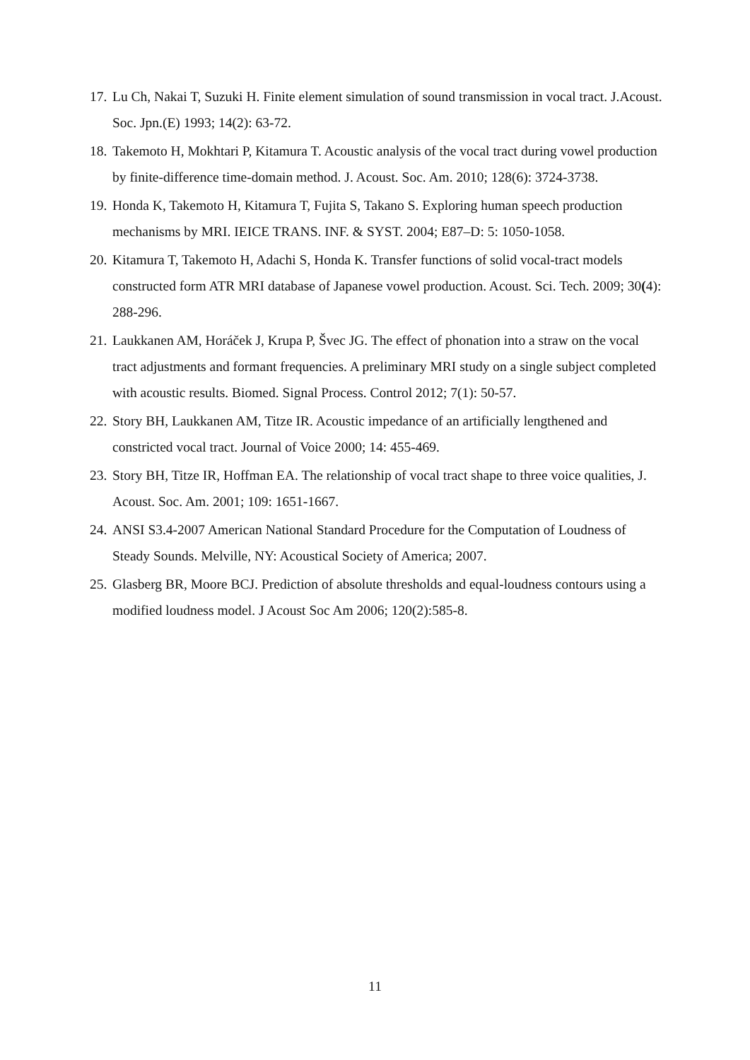17. Lu Ch, Nakai T, Suzuki H. Finite element simulation of sound transmission in vocal tract. J.Acoust. Soc. Jpn.(E) 1993; 14(2): 63-72.
18. Takemoto H, Mokhtari P, Kitamura T. Acoustic analysis of the vocal tract during vowel production by finite-difference time-domain method. J. Acoust. Soc. Am. 2010; 128(6): 3724-3738.
19. Honda K, Takemoto H, Kitamura T, Fujita S, Takano S. Exploring human speech production mechanisms by MRI. IEICE TRANS. INF. & SYST. 2004; E87–D: 5: 1050-1058.
20. Kitamura T, Takemoto H, Adachi S, Honda K. Transfer functions of solid vocal-tract models constructed form ATR MRI database of Japanese vowel production. Acoust. Sci. Tech. 2009; 30(4): 288-296.
21. Laukkanen AM, Horáček J, Krupa P, Švec JG. The effect of phonation into a straw on the vocal tract adjustments and formant frequencies. A preliminary MRI study on a single subject completed with acoustic results. Biomed. Signal Process. Control 2012; 7(1): 50-57.
22. Story BH, Laukkanen AM, Titze IR. Acoustic impedance of an artificially lengthened and constricted vocal tract. Journal of Voice 2000; 14: 455-469.
23. Story BH, Titze IR, Hoffman EA. The relationship of vocal tract shape to three voice qualities, J. Acoust. Soc. Am. 2001; 109: 1651-1667.
24. ANSI S3.4-2007 American National Standard Procedure for the Computation of Loudness of Steady Sounds. Melville, NY: Acoustical Society of America; 2007.
25. Glasberg BR, Moore BCJ. Prediction of absolute thresholds and equal-loudness contours using a modified loudness model. J Acoust Soc Am 2006; 120(2):585-8.
11